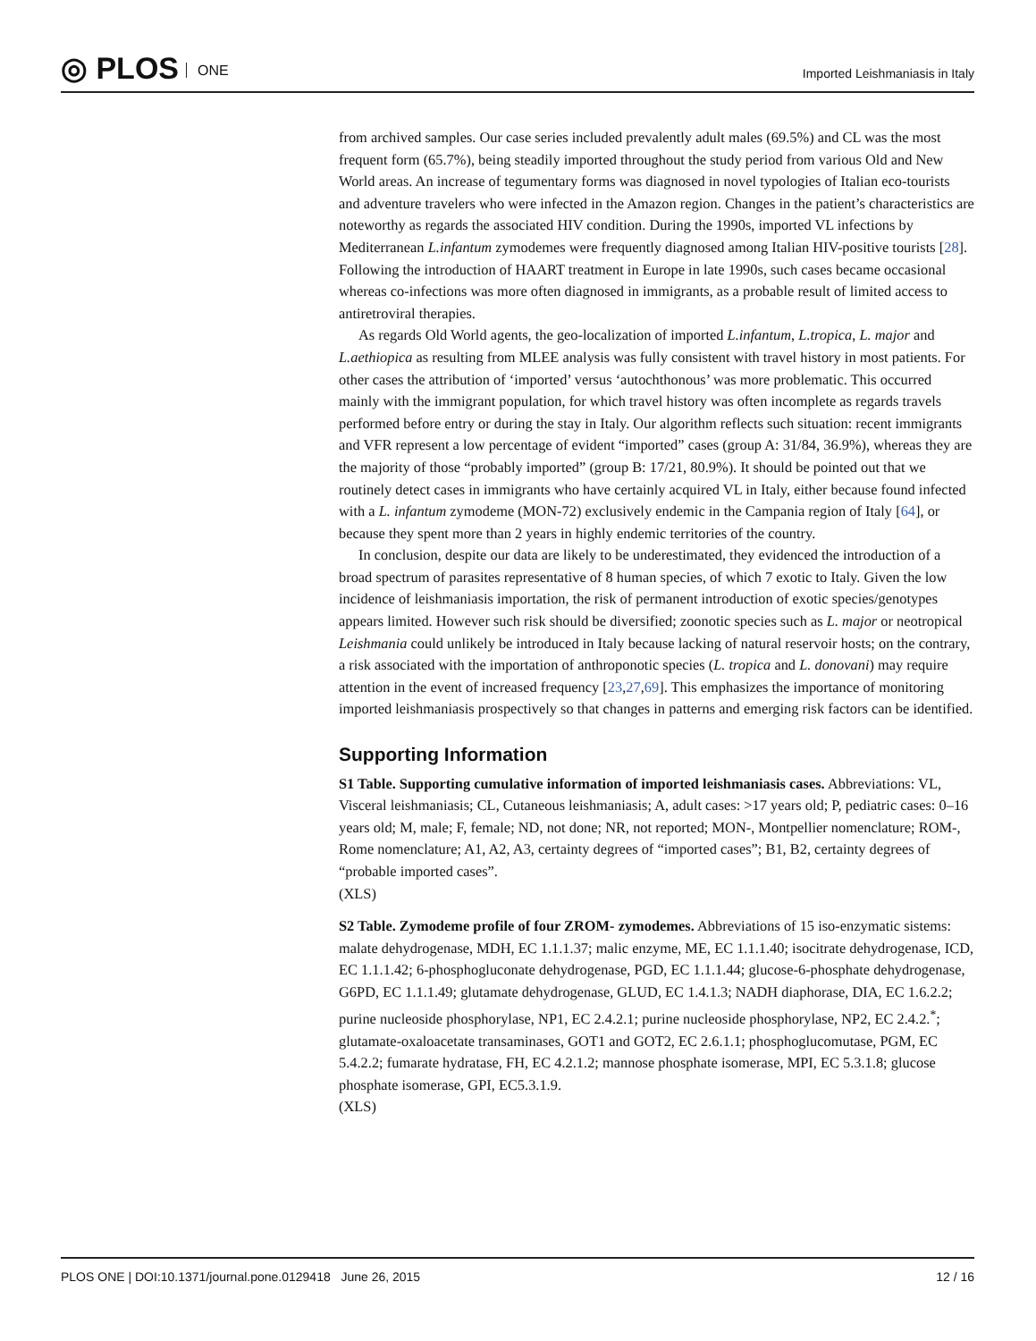◎ PLOS ONE
Imported Leishmaniasis in Italy
from archived samples. Our case series included prevalently adult males (69.5%) and CL was the most frequent form (65.7%), being steadily imported throughout the study period from various Old and New World areas. An increase of tegumentary forms was diagnosed in novel typologies of Italian eco-tourists and adventure travelers who were infected in the Amazon region. Changes in the patient’s characteristics are noteworthy as regards the associated HIV condition. During the 1990s, imported VL infections by Mediterranean L.infantum zymodemes were frequently diagnosed among Italian HIV-positive tourists [28]. Following the introduction of HAART treatment in Europe in late 1990s, such cases became occasional whereas co-infections was more often diagnosed in immigrants, as a probable result of limited access to antiretroviral therapies.
As regards Old World agents, the geo-localization of imported L.infantum, L.tropica, L. major and L.aethiopica as resulting from MLEE analysis was fully consistent with travel history in most patients. For other cases the attribution of ‘imported’ versus ‘autochthonous’ was more problematic. This occurred mainly with the immigrant population, for which travel history was often incomplete as regards travels performed before entry or during the stay in Italy. Our algorithm reflects such situation: recent immigrants and VFR represent a low percentage of evident “imported” cases (group A: 31/84, 36.9%), whereas they are the majority of those “probably imported” (group B: 17/21, 80.9%). It should be pointed out that we routinely detect cases in immigrants who have certainly acquired VL in Italy, either because found infected with a L. infantum zymodeme (MON-72) exclusively endemic in the Campania region of Italy [64], or because they spent more than 2 years in highly endemic territories of the country.
In conclusion, despite our data are likely to be underestimated, they evidenced the introduction of a broad spectrum of parasites representative of 8 human species, of which 7 exotic to Italy. Given the low incidence of leishmaniasis importation, the risk of permanent introduction of exotic species/genotypes appears limited. However such risk should be diversified; zoonotic species such as L. major or neotropical Leishmania could unlikely be introduced in Italy because lacking of natural reservoir hosts; on the contrary, a risk associated with the importation of anthroponotic species (L. tropica and L. donovani) may require attention in the event of increased frequency [23,27,69]. This emphasizes the importance of monitoring imported leishmaniasis prospectively so that changes in patterns and emerging risk factors can be identified.
Supporting Information
S1 Table. Supporting cumulative information of imported leishmaniasis cases. Abbreviations: VL, Visceral leishmaniasis; CL, Cutaneous leishmaniasis; A, adult cases: >17 years old; P, pediatric cases: 0–16 years old; M, male; F, female; ND, not done; NR, not reported; MON-, Montpellier nomenclature; ROM-, Rome nomenclature; A1, A2, A3, certainty degrees of “imported cases”; B1, B2, certainty degrees of “probable imported cases”.
(XLS)
S2 Table. Zymodeme profile of four ZROM- zymodemes. Abbreviations of 15 iso-enzymatic sistems: malate dehydrogenase, MDH, EC 1.1.1.37; malic enzyme, ME, EC 1.1.1.40; isocitrate dehydrogenase, ICD, EC 1.1.1.42; 6-phosphogluconate dehydrogenase, PGD, EC 1.1.1.44; glucose-6-phosphate dehydrogenase, G6PD, EC 1.1.1.49; glutamate dehydrogenase, GLUD, EC 1.4.1.3; NADH diaphorase, DIA, EC 1.6.2.2; purine nucleoside phosphorylase, NP1, EC 2.4.2.1; purine nucleoside phosphorylase, NP2, EC 2.4.2.<sup>*</sup>; glutamate-oxaloacetate transaminases, GOT1 and GOT2, EC 2.6.1.1; phosphoglucomutase, PGM, EC 5.4.2.2; fumarate hydratase, FH, EC 4.2.1.2; mannose phosphate isomerase, MPI, EC 5.3.1.8; glucose phosphate isomerase, GPI, EC5.3.1.9.
(XLS)
PLOS ONE | DOI:10.1371/journal.pone.0129418 June 26, 2015 12 / 16